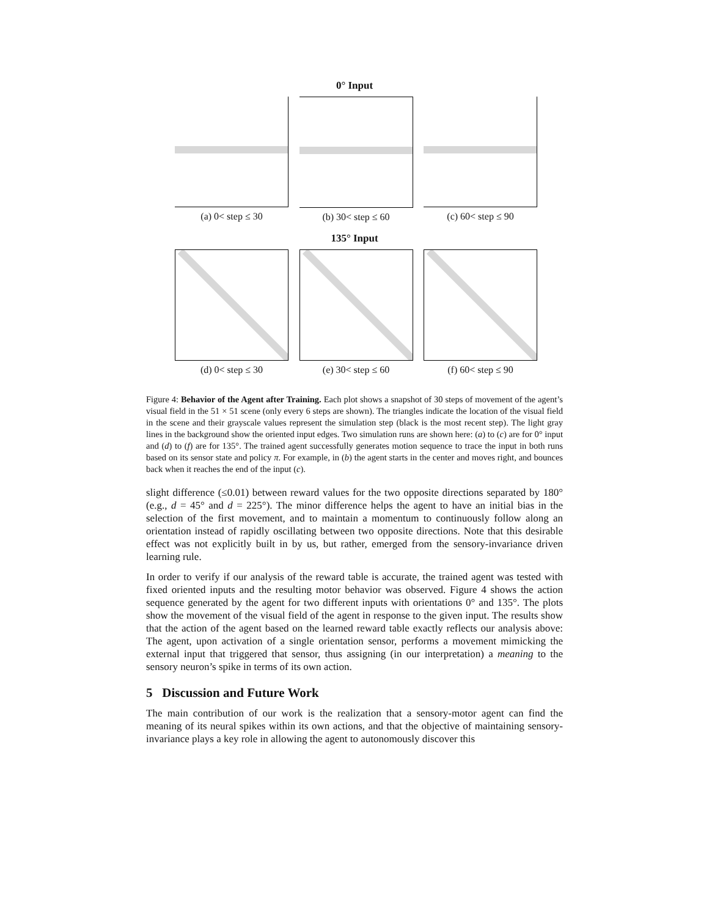0° Input
(a) 0< step ≤ 30 (b) 30< step ≤ 60 (c) 60< step ≤ 90
135° Input
(d) 0< step ≤ 30 (e) 30< step ≤ 60 (f) 60< step ≤ 90
Figure 4: Behavior of the Agent after Training. Each plot shows a snapshot of 30 steps of movement of the agent’s visual field in the 51 × 51 scene (only every 6 steps are shown). The triangles indicate the location of the visual field in the scene and their grayscale values represent the simulation step (black is the most recent step). The light gray lines in the background show the oriented input edges. Two simulation runs are shown here: (a) to (c) are for 0° input and (d) to (f) are for 135°. The trained agent successfully generates motion sequence to trace the input in both runs based on its sensor state and policy π. For example, in (b) the agent starts in the center and moves right, and bounces back when it reaches the end of the input (c).
slight difference (≤0.01) between reward values for the two opposite directions separated by 180° (e.g., d = 45° and d = 225°). The minor difference helps the agent to have an initial bias in the selection of the first movement, and to maintain a momentum to continuously follow along an orientation instead of rapidly oscillating between two opposite directions. Note that this desirable effect was not explicitly built in by us, but rather, emerged from the sensory-invariance driven learning rule.
In order to verify if our analysis of the reward table is accurate, the trained agent was tested with fixed oriented inputs and the resulting motor behavior was observed. Figure 4 shows the action sequence generated by the agent for two different inputs with orientations 0° and 135°. The plots show the movement of the visual field of the agent in response to the given input. The results show that the action of the agent based on the learned reward table exactly reflects our analysis above: The agent, upon activation of a single orientation sensor, performs a movement mimicking the external input that triggered that sensor, thus assigning (in our interpretation) a meaning to the sensory neuron’s spike in terms of its own action.
5 Discussion and Future Work
The main contribution of our work is the realization that a sensory-motor agent can find the meaning of its neural spikes within its own actions, and that the objective of maintaining sensory-invariance plays a key role in allowing the agent to autonomously discover this